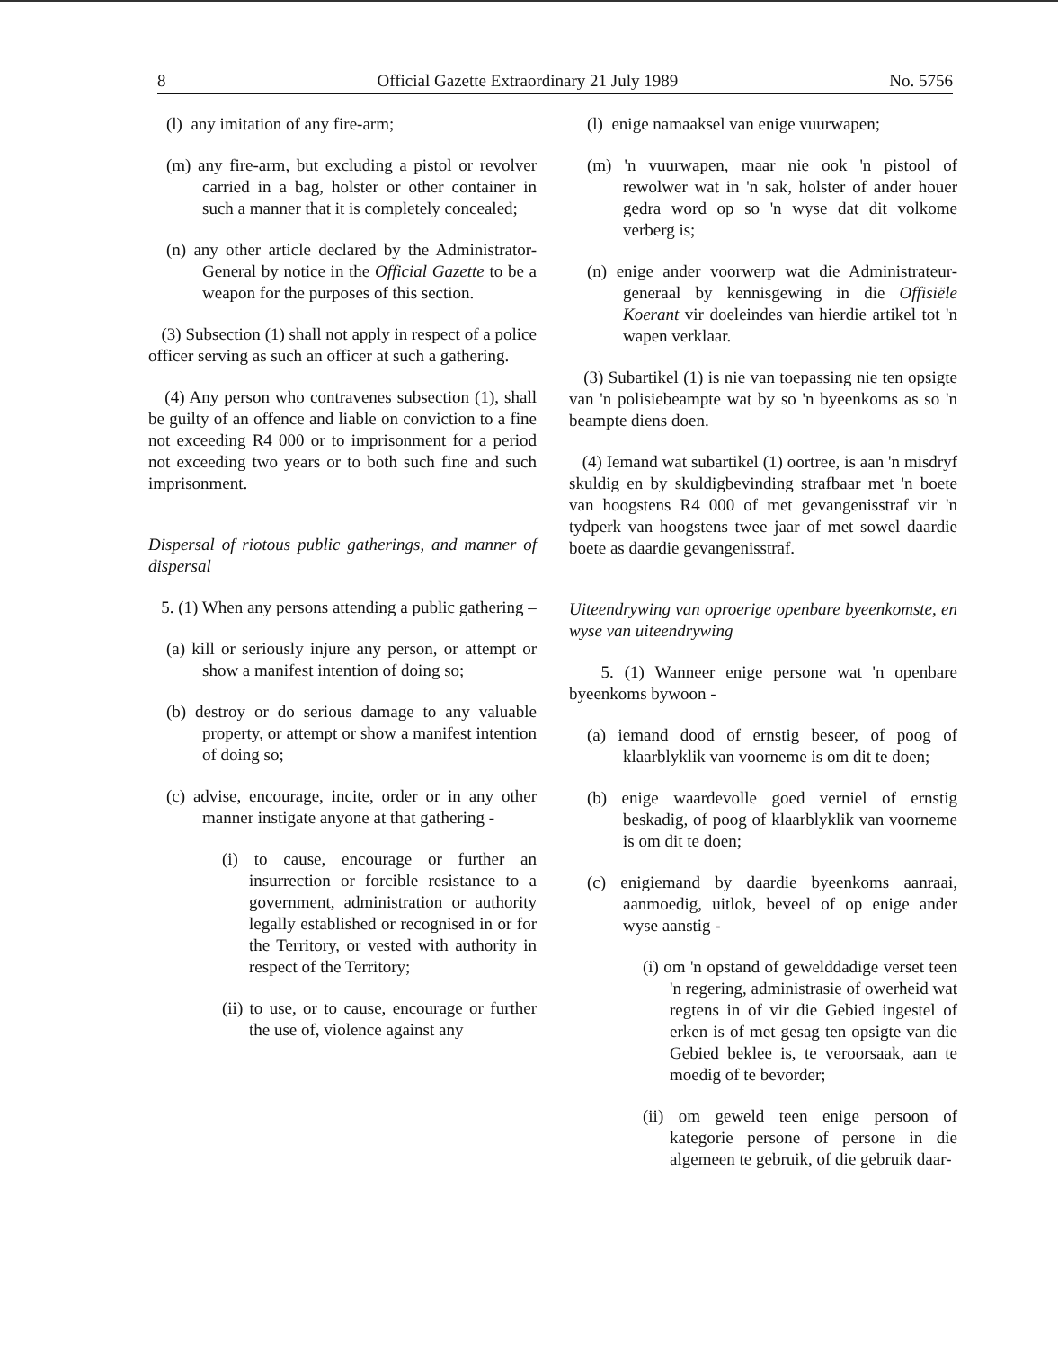8 Official Gazette Extraordinary 21 July 1989 No. 5756
(l) any imitation of any fire-arm;
(m) any fire-arm, but excluding a pistol or revolver carried in a bag, holster or other container in such a manner that it is completely concealed;
(n) any other article declared by the Administrator-General by notice in the Official Gazette to be a weapon for the purposes of this section.
(3) Subsection (1) shall not apply in respect of a police officer serving as such an officer at such a gathering.
(4) Any person who contravenes subsection (1), shall be guilty of an offence and liable on conviction to a fine not exceeding R4 000 or to imprisonment for a period not exceeding two years or to both such fine and such imprisonment.
Dispersal of riotous public gatherings, and manner of dispersal
5. (1) When any persons attending a public gathering –
(a) kill or seriously injure any person, or attempt or show a manifest intention of doing so;
(b) destroy or do serious damage to any valuable property, or attempt or show a manifest intention of doing so;
(c) advise, encourage, incite, order or in any other manner instigate anyone at that gathering -
(i) to cause, encourage or further an insurrection or forcible resistance to a government, administration or authority legally established or recognised in or for the Territory, or vested with authority in respect of the Territory;
(ii) to use, or to cause, encourage or further the use of, violence against any
(l) enige namaaksel van enige vuurwapen;
(m) 'n vuurwapen, maar nie ook 'n pistool of rewolwer wat in 'n sak, holster of ander houer gedra word op so 'n wyse dat dit volkome verberg is;
(n) enige ander voorwerp wat die Administrateur-generaal by kennisgewing in die Offisiële Koerant vir doeleindes van hierdie artikel tot 'n wapen verklaar.
(3) Subartikel (1) is nie van toepassing nie ten opsigte van 'n polisiebeampte wat by so 'n byeenkoms as so 'n beampte diens doen.
(4) Iemand wat subartikel (1) oortree, is aan 'n misdryf skuldig en by skuldigbevinding strafbaar met 'n boete van hoogstens R4 000 of met gevangenisstraf vir 'n tydperk van hoogstens twee jaar of met sowel daardie boete as daardie gevangenisstraf.
Uiteendrywing van oproerige openbare byeenkomste, en wyse van uiteendrywing
5. (1) Wanneer enige persone wat 'n openbare byeenkoms bywoon -
(a) iemand dood of ernstig beseer, of poog of klaarblyklik van voorneme is om dit te doen;
(b) enige waardevolle goed verniel of ernstig beskadig, of poog of klaarblyklik van voorneme is om dit te doen;
(c) enigiemand by daardie byeenkoms aanraai, aanmoedig, uitlok, beveel of op enige ander wyse aanstig -
(i) om 'n opstand of gewelddadige verset teen 'n regering, administrasie of owerheid wat regtens in of vir die Gebied ingestel of erken is of met gesag ten opsigte van die Gebied beklee is, te veroorsaak, aan te moedig of te bevorder;
(ii) om geweld teen enige persoon of kategorie persone of persone in die algemeen te gebruik, of die gebruik daar-